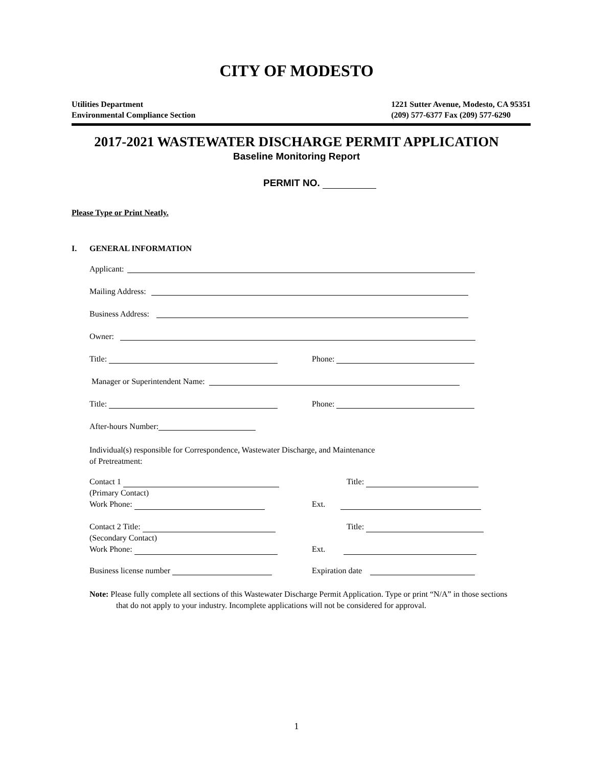CITY OF MODESTO
Utilities Department
Environmental Compliance Section
1221 Sutter Avenue, Modesto, CA 95351
(209) 577-6377 Fax (209) 577-6290
2017-2021 WASTEWATER DISCHARGE PERMIT APPLICATION
Baseline Monitoring Report
PERMIT NO.
Please Type or Print Neatly.
I. GENERAL INFORMATION
Applicant:
Mailing Address:
Business Address:
Owner:
Title: Phone:
Manager or Superintendent Name:
Title: Phone:
After-hours Number:
Individual(s) responsible for Correspondence, Wastewater Discharge, and Maintenance
of Pretreatment:
Contact 1
(Primary Contact)
Work Phone:
Title:
Ext.
Contact 2 Title:
(Secondary Contact)
Work Phone:
Title:
Ext.
Business license number Expiration date
Note: Please fully complete all sections of this Wastewater Discharge Permit Application. Type or print “N/A” in those sections that do not apply to your industry. Incomplete applications will not be considered for approval.
1